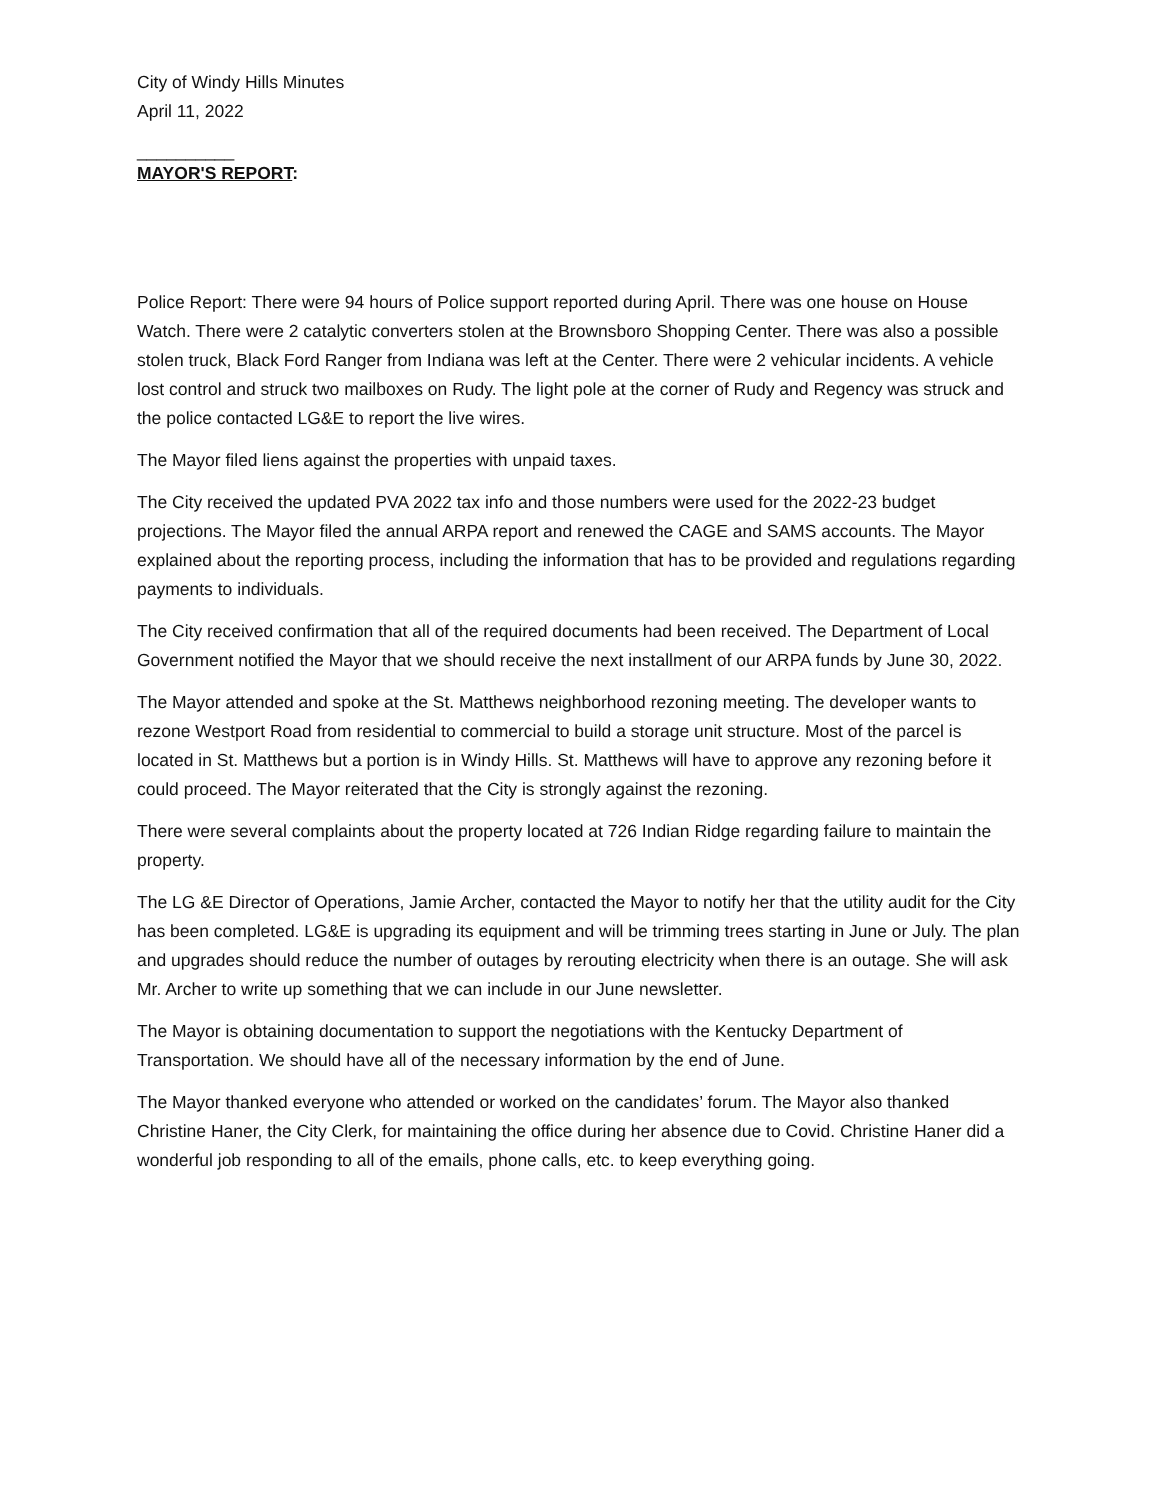City of Windy Hills Minutes
April 11, 2022
__________
MAYOR'S REPORT:
Police Report: There were 94 hours of Police support reported during April. There was one house on House Watch. There were 2 catalytic converters stolen at the Brownsboro Shopping Center. There was also a possible stolen truck, Black Ford Ranger from Indiana was left at the Center. There were 2 vehicular incidents. A vehicle lost control and struck two mailboxes on Rudy. The light pole at the corner of Rudy and Regency was struck and the police contacted LG&E to report the live wires.
The Mayor filed liens against the properties with unpaid taxes.
The City received the updated PVA 2022 tax info and those numbers were used for the 2022-23 budget projections. The Mayor filed the annual ARPA report and renewed the CAGE and SAMS accounts. The Mayor explained about the reporting process, including the information that has to be provided and regulations regarding payments to individuals.
The City received confirmation that all of the required documents had been received. The Department of Local Government notified the Mayor that we should receive the next installment of our ARPA funds by June 30, 2022.
The Mayor attended and spoke at the St. Matthews neighborhood rezoning meeting. The developer wants to rezone Westport Road from residential to commercial to build a storage unit structure. Most of the parcel is located in St. Matthews but a portion is in Windy Hills. St. Matthews will have to approve any rezoning before it could proceed. The Mayor reiterated that the City is strongly against the rezoning.
There were several complaints about the property located at 726 Indian Ridge regarding failure to maintain the property.
The LG &E Director of Operations, Jamie Archer, contacted the Mayor to notify her that the utility audit for the City has been completed. LG&E is upgrading its equipment and will be trimming trees starting in June or July. The plan and upgrades should reduce the number of outages by rerouting electricity when there is an outage. She will ask Mr. Archer to write up something that we can include in our June newsletter.
The Mayor is obtaining documentation to support the negotiations with the Kentucky Department of Transportation. We should have all of the necessary information by the end of June.
The Mayor thanked everyone who attended or worked on the candidates’ forum. The Mayor also thanked Christine Haner, the City Clerk, for maintaining the office during her absence due to Covid. Christine Haner did a wonderful job responding to all of the emails, phone calls, etc. to keep everything going.